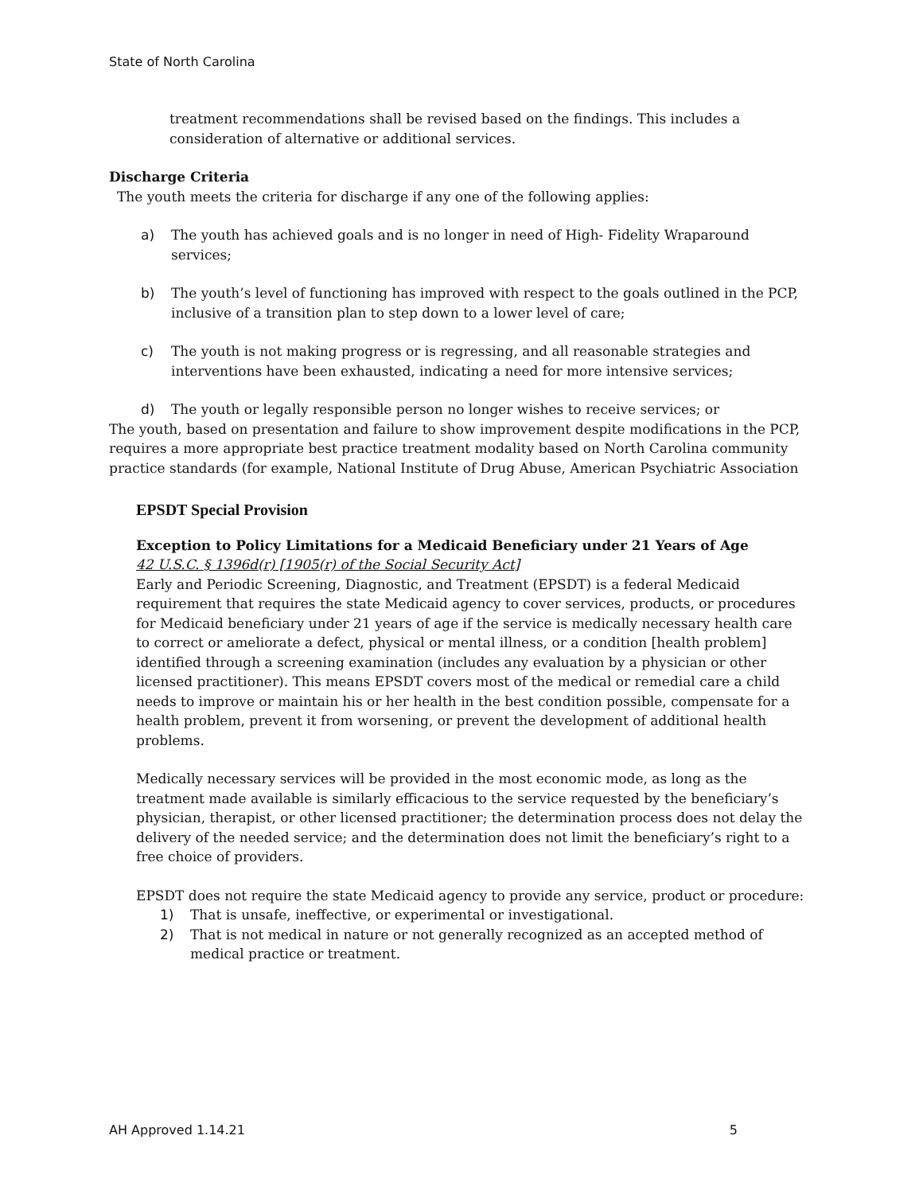State of North Carolina
treatment recommendations shall be revised based on the findings. This includes a consideration of alternative or additional services.
Discharge Criteria
The youth meets the criteria for discharge if any one of the following applies:
a) The youth has achieved goals and is no longer in need of High- Fidelity Wraparound services;
b) The youth’s level of functioning has improved with respect to the goals outlined in the PCP, inclusive of a transition plan to step down to a lower level of care;
c) The youth is not making progress or is regressing, and all reasonable strategies and interventions have been exhausted, indicating a need for more intensive services;
d) The youth or legally responsible person no longer wishes to receive services; or
The youth, based on presentation and failure to show improvement despite modifications in the PCP, requires a more appropriate best practice treatment modality based on North Carolina community practice standards (for example, National Institute of Drug Abuse, American Psychiatric Association
EPSDT Special Provision
Exception to Policy Limitations for a Medicaid Beneficiary under 21 Years of Age
42 U.S.C. § 1396d(r) [1905(r) of the Social Security Act]
Early and Periodic Screening, Diagnostic, and Treatment (EPSDT) is a federal Medicaid requirement that requires the state Medicaid agency to cover services, products, or procedures for Medicaid beneficiary under 21 years of age if the service is medically necessary health care to correct or ameliorate a defect, physical or mental illness, or a condition [health problem] identified through a screening examination (includes any evaluation by a physician or other licensed practitioner). This means EPSDT covers most of the medical or remedial care a child needs to improve or maintain his or her health in the best condition possible, compensate for a health problem, prevent it from worsening, or prevent the development of additional health problems.
Medically necessary services will be provided in the most economic mode, as long as the treatment made available is similarly efficacious to the service requested by the beneficiary’s physician, therapist, or other licensed practitioner; the determination process does not delay the delivery of the needed service; and the determination does not limit the beneficiary’s right to a free choice of providers.
EPSDT does not require the state Medicaid agency to provide any service, product or procedure:
1) That is unsafe, ineffective, or experimental or investigational.
2) That is not medical in nature or not generally recognized as an accepted method of medical practice or treatment.
AH Approved 1.14.21 5